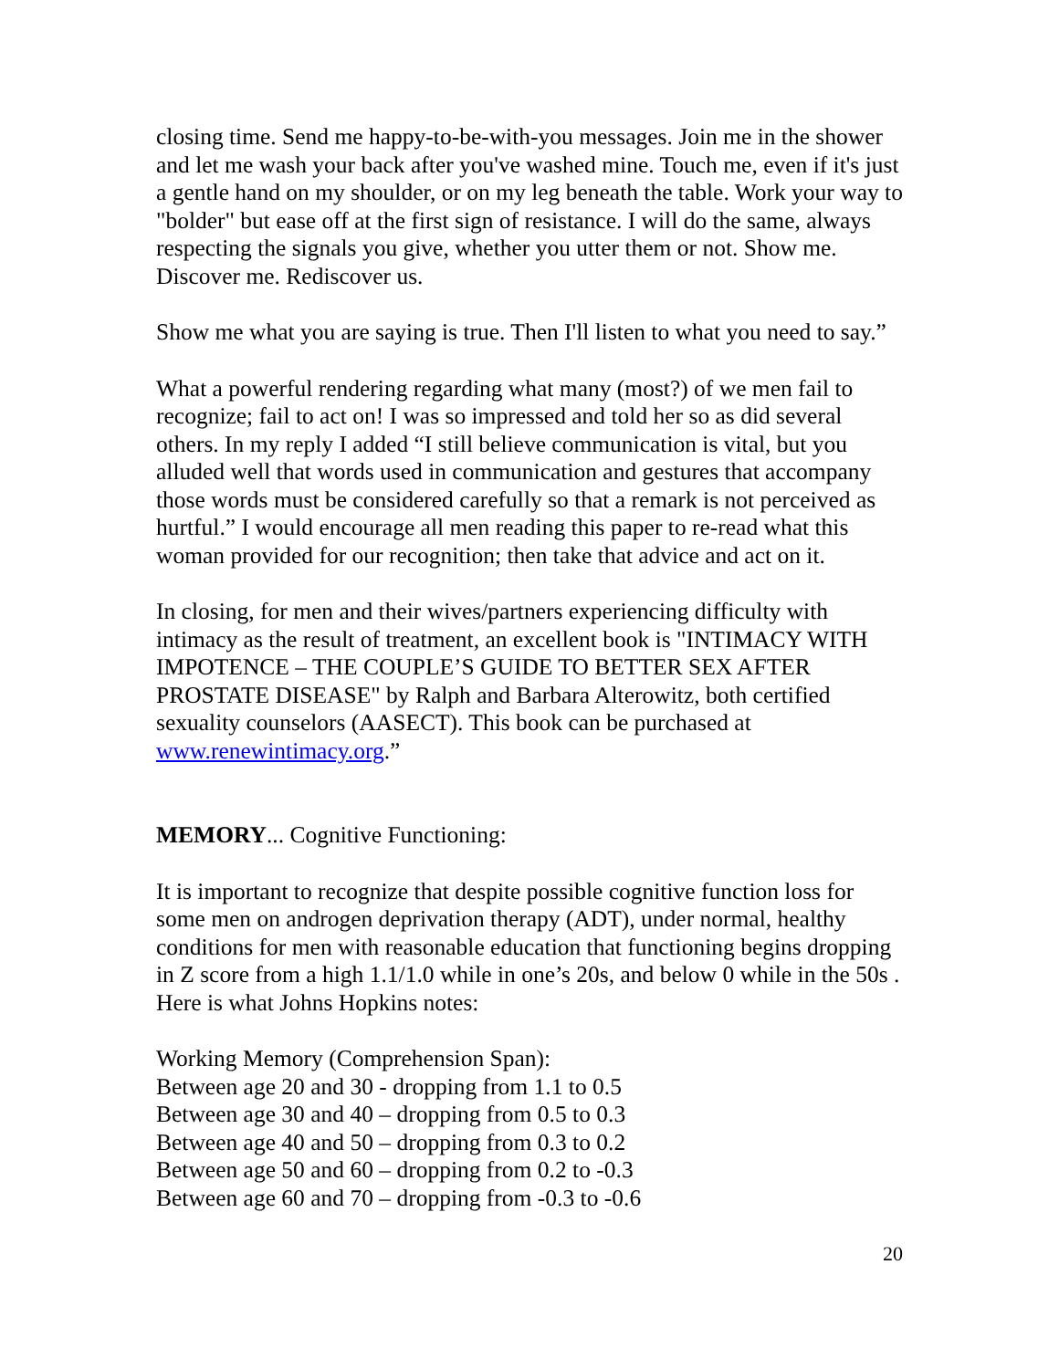closing time. Send me happy-to-be-with-you messages. Join me in the shower and let me wash your back after you've washed mine. Touch me, even if it's just a gentle hand on my shoulder, or on my leg beneath the table. Work your way to "bolder" but ease off at the first sign of resistance. I will do the same, always respecting the signals you give, whether you utter them or not. Show me. Discover me. Rediscover us.
Show me what you are saying is true. Then I'll listen to what you need to say.”
What a powerful rendering regarding what many (most?) of we men fail to recognize; fail to act on! I was so impressed and told her so as did several others. In my reply I added “I still believe communication is vital, but you alluded well that words used in communication and gestures that accompany those words must be considered carefully so that a remark is not perceived as hurtful.” I would encourage all men reading this paper to re-read what this woman provided for our recognition; then take that advice and act on it.
In closing, for men and their wives/partners experiencing difficulty with intimacy as the result of treatment, an excellent book is "INTIMACY WITH IMPOTENCE – THE COUPLE’S GUIDE TO BETTER SEX AFTER PROSTATE DISEASE" by Ralph and Barbara Alterowitz, both certified sexuality counselors (AASECT). This book can be purchased at www.renewintimacy.org.”
MEMORY... Cognitive Functioning:
It is important to recognize that despite possible cognitive function loss for some men on androgen deprivation therapy (ADT), under normal, healthy conditions for men with reasonable education that functioning begins dropping in Z score from a high 1.1/1.0 while in one’s 20s, and below 0 while in the 50s . Here is what Johns Hopkins notes:
Working Memory (Comprehension Span):
Between age 20 and 30 - dropping from 1.1 to 0.5
Between age 30 and 40 – dropping from 0.5 to 0.3
Between age 40 and 50 – dropping from 0.3 to 0.2
Between age 50 and 60 – dropping from 0.2 to -0.3
Between age 60 and 70 – dropping from -0.3 to -0.6
20